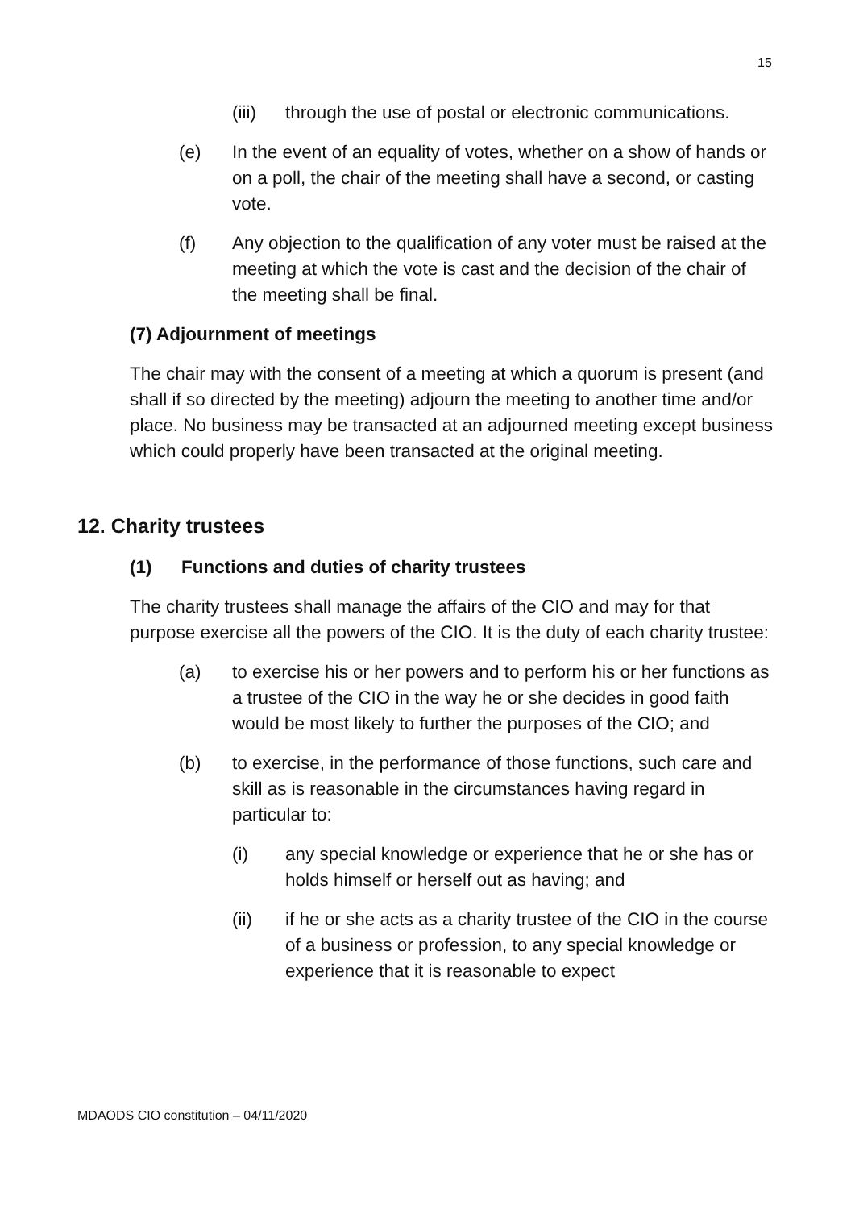15
(iii) through the use of postal or electronic communications.
(e) In the event of an equality of votes, whether on a show of hands or on a poll, the chair of the meeting shall have a second, or casting vote.
(f) Any objection to the qualification of any voter must be raised at the meeting at which the vote is cast and the decision of the chair of the meeting shall be final.
(7) Adjournment of meetings
The chair may with the consent of a meeting at which a quorum is present (and shall if so directed by the meeting) adjourn the meeting to another time and/or place. No business may be transacted at an adjourned meeting except business which could properly have been transacted at the original meeting.
12. Charity trustees
(1) Functions and duties of charity trustees
The charity trustees shall manage the affairs of the CIO and may for that purpose exercise all the powers of the CIO. It is the duty of each charity trustee:
(a) to exercise his or her powers and to perform his or her functions as a trustee of the CIO in the way he or she decides in good faith would be most likely to further the purposes of the CIO; and
(b) to exercise, in the performance of those functions, such care and skill as is reasonable in the circumstances having regard in particular to:
(i) any special knowledge or experience that he or she has or holds himself or herself out as having; and
(ii) if he or she acts as a charity trustee of the CIO in the course of a business or profession, to any special knowledge or experience that it is reasonable to expect
MDAODS CIO constitution – 04/11/2020